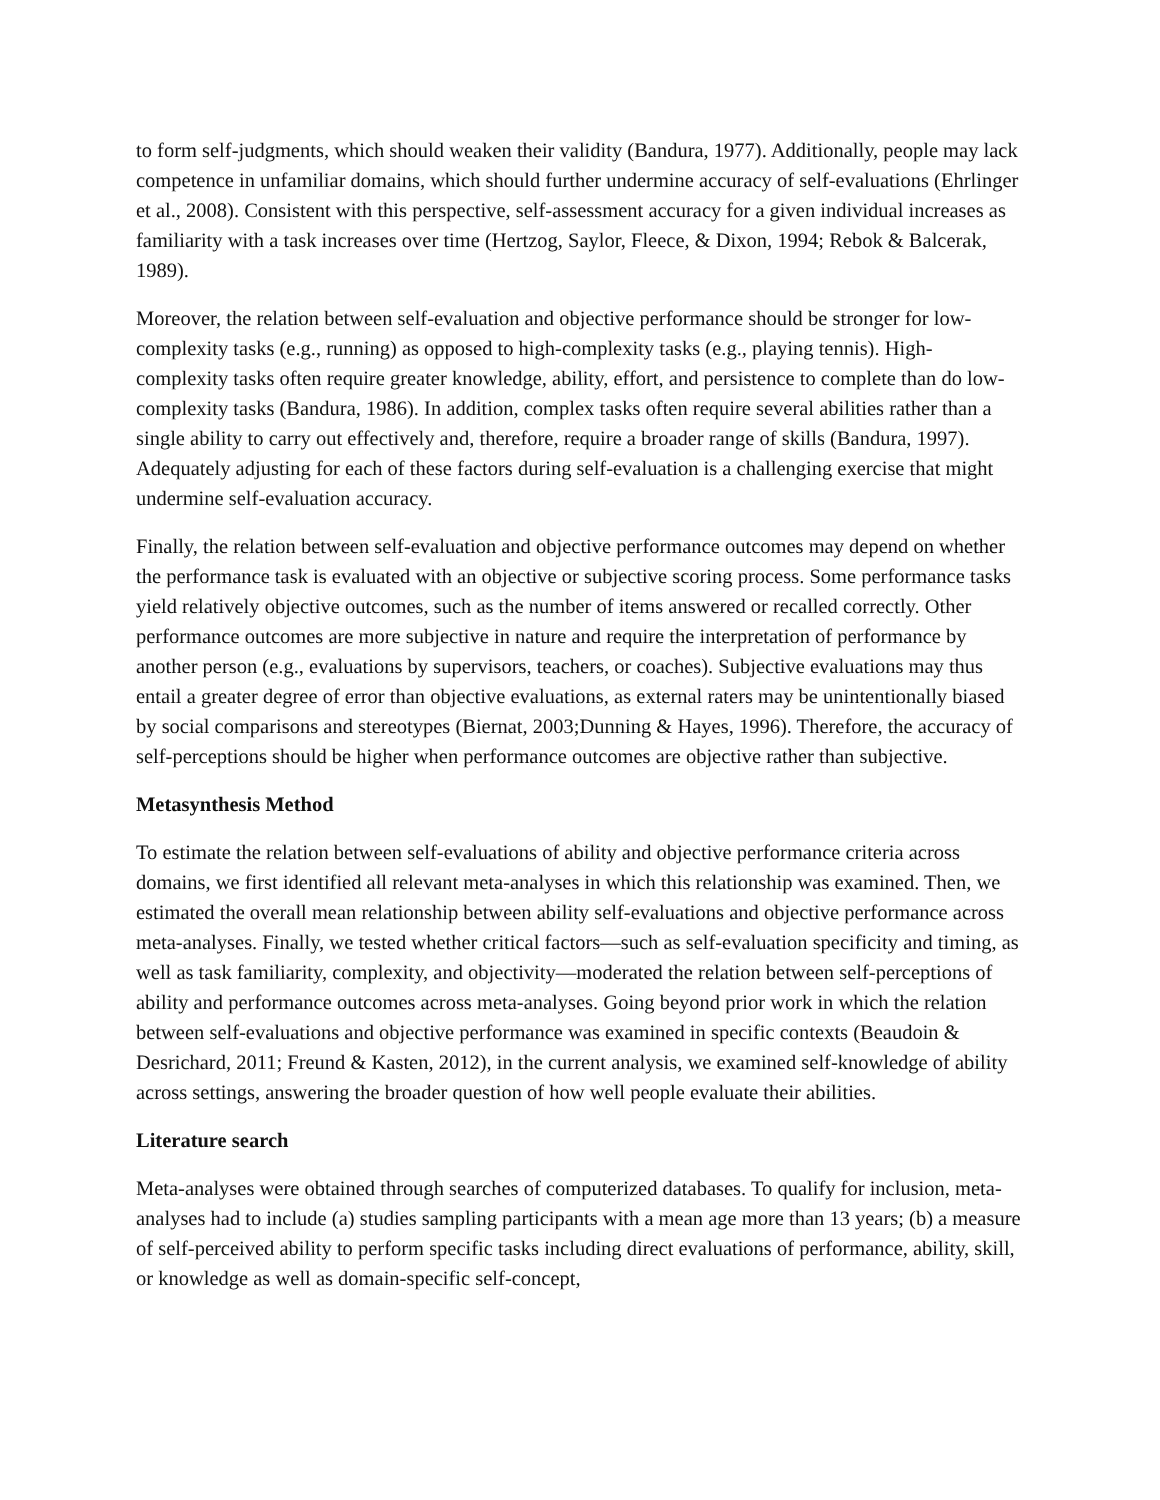to form self-judgments, which should weaken their validity (Bandura, 1977). Additionally, people may lack competence in unfamiliar domains, which should further undermine accuracy of self-evaluations (Ehrlinger et al., 2008). Consistent with this perspective, self-assessment accuracy for a given individual increases as familiarity with a task increases over time (Hertzog, Saylor, Fleece, & Dixon, 1994; Rebok & Balcerak, 1989).
Moreover, the relation between self-evaluation and objective performance should be stronger for low-complexity tasks (e.g., running) as opposed to high-complexity tasks (e.g., playing tennis). High-complexity tasks often require greater knowledge, ability, effort, and persistence to complete than do low-complexity tasks (Bandura, 1986). In addition, complex tasks often require several abilities rather than a single ability to carry out effectively and, therefore, require a broader range of skills (Bandura, 1997). Adequately adjusting for each of these factors during self-evaluation is a challenging exercise that might undermine self-evaluation accuracy.
Finally, the relation between self-evaluation and objective performance outcomes may depend on whether the performance task is evaluated with an objective or subjective scoring process. Some performance tasks yield relatively objective outcomes, such as the number of items answered or recalled correctly. Other performance outcomes are more subjective in nature and require the interpretation of performance by another person (e.g., evaluations by supervisors, teachers, or coaches). Subjective evaluations may thus entail a greater degree of error than objective evaluations, as external raters may be unintentionally biased by social comparisons and stereotypes (Biernat, 2003;Dunning & Hayes, 1996). Therefore, the accuracy of self-perceptions should be higher when performance outcomes are objective rather than subjective.
Metasynthesis Method
To estimate the relation between self-evaluations of ability and objective performance criteria across domains, we first identified all relevant meta-analyses in which this relationship was examined. Then, we estimated the overall mean relationship between ability self-evaluations and objective performance across meta-analyses. Finally, we tested whether critical factors—such as self-evaluation specificity and timing, as well as task familiarity, complexity, and objectivity—moderated the relation between self-perceptions of ability and performance outcomes across meta-analyses. Going beyond prior work in which the relation between self-evaluations and objective performance was examined in specific contexts (Beaudoin & Desrichard, 2011; Freund & Kasten, 2012), in the current analysis, we examined self-knowledge of ability across settings, answering the broader question of how well people evaluate their abilities.
Literature search
Meta-analyses were obtained through searches of computerized databases. To qualify for inclusion, meta-analyses had to include (a) studies sampling participants with a mean age more than 13 years; (b) a measure of self-perceived ability to perform specific tasks including direct evaluations of performance, ability, skill, or knowledge as well as domain-specific self-concept,